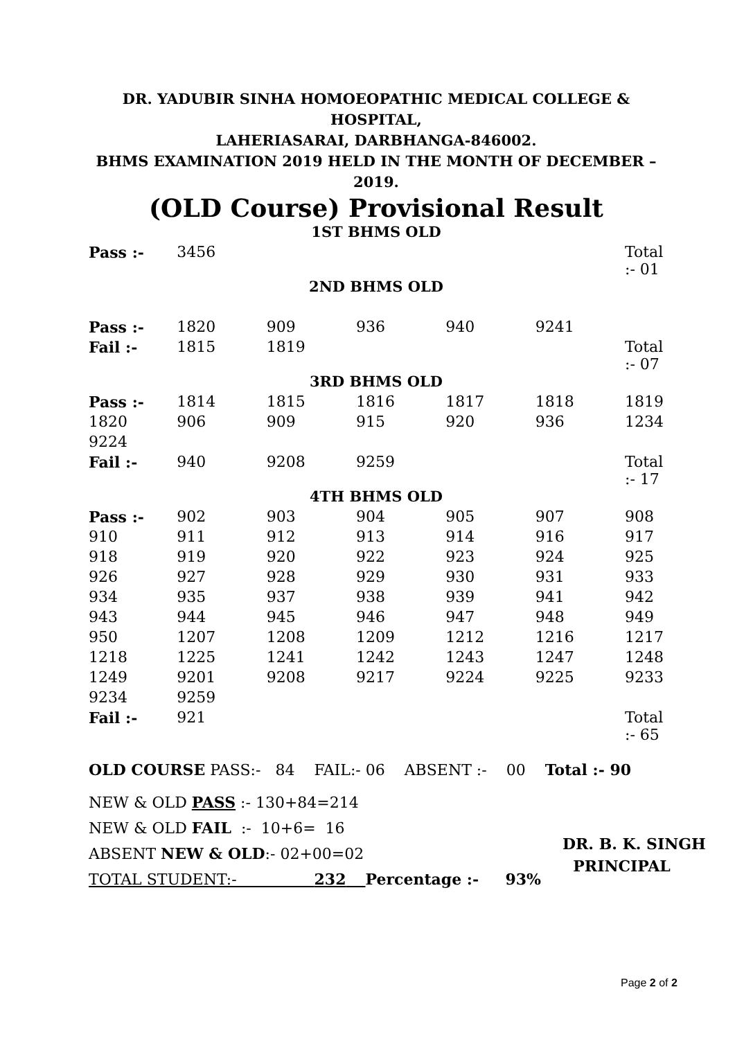DR. YADUBIR SINHA HOMOEOPATHIC MEDICAL COLLEGE & HOSPITAL,
LAHERIASARAI, DARBHANGA-846002.
BHMS EXAMINATION 2019 HELD IN THE MONTH OF DECEMBER – 2019.
(OLD Course) Provisional Result
| 1ST BHMS OLD | | | | | | |
| Pass :- | 3456 | | | | | Total :- 01 |
| 2ND BHMS OLD | | | | | | |
| Pass :- | 1820 | 909 | 936 | 940 | 9241 | |
| Fail :- | 1815 | 1819 | | | | Total :- 07 |
| 3RD BHMS OLD | | | | | | |
| Pass :- | 1814 | 1815 | 1816 | 1817 | 1818 | 1819 |
| 1820 | 906 | 909 | 915 | 920 | 936 | 1234 |
| 9224 | | | | | | |
| Fail :- | 940 | 9208 | 9259 | | | Total :- 17 |
| 4TH BHMS OLD | | | | | | |
| Pass :- | 902 | 903 | 904 | 905 | 907 | 908 |
| 910 | 911 | 912 | 913 | 914 | 916 | 917 |
| 918 | 919 | 920 | 922 | 923 | 924 | 925 |
| 926 | 927 | 928 | 929 | 930 | 931 | 933 |
| 934 | 935 | 937 | 938 | 939 | 941 | 942 |
| 943 | 944 | 945 | 946 | 947 | 948 | 949 |
| 950 | 1207 | 1208 | 1209 | 1212 | 1216 | 1217 |
| 1218 | 1225 | 1241 | 1242 | 1243 | 1247 | 1248 |
| 1249 | 9201 | 9208 | 9217 | 9224 | 9225 | 9233 |
| 9234 | 9259 | | | | | |
| Fail :- | 921 | | | | | Total :- 65 |
OLD COURSE PASS:- 84 FAIL:- 06 ABSENT :- 00 Total :- 90
NEW & OLD PASS :- 130+84=214
NEW & OLD FAIL :- 10+6= 16
ABSENT NEW & OLD:- 02+00=02
TOTAL STUDENT:- 232 Percentage :- 93%
DR. B. K. SINGH
PRINCIPAL
Page 2 of 2